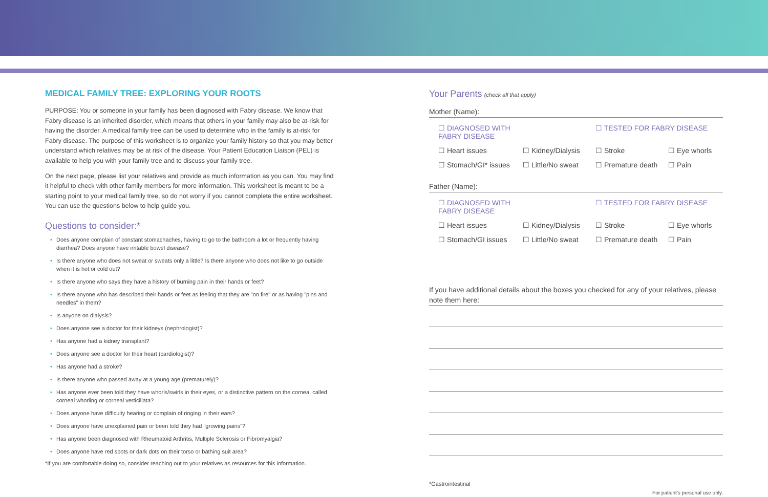MEDICAL FAMILY TREE: EXPLORING YOUR ROOTS
PURPOSE: You or someone in your family has been diagnosed with Fabry disease. We know that Fabry disease is an inherited disorder, which means that others in your family may also be at-risk for having the disorder. A medical family tree can be used to determine who in the family is at-risk for Fabry disease. The purpose of this worksheet is to organize your family history so that you may better understand which relatives may be at risk of the disease. Your Patient Education Liaison (PEL) is available to help you with your family tree and to discuss your family tree.
On the next page, please list your relatives and provide as much information as you can. You may find it helpful to check with other family members for more information. This worksheet is meant to be a starting point to your medical family tree, so do not worry if you cannot complete the entire worksheet. You can use the questions below to help guide you.
Questions to consider:*
Does anyone complain of constant stomachaches, having to go to the bathroom a lot or frequently having diarrhea? Does anyone have irritable bowel disease?
Is there anyone who does not sweat or sweats only a little? Is there anyone who does not like to go outside when it is hot or cold out?
Is there anyone who says they have a history of burning pain in their hands or feet?
Is there anyone who has described their hands or feet as feeling that they are "on fire" or as having "pins and needles" in them?
Is anyone on dialysis?
Does anyone see a doctor for their kidneys (nephrologist)?
Has anyone had a kidney transplant?
Does anyone see a doctor for their heart (cardiologist)?
Has anyone had a stroke?
Is there anyone who passed away at a young age (prematurely)?
Has anyone ever been told they have whorls/swirls in their eyes, or a distinctive pattern on the cornea, called corneal whorling or corneal verticillata?
Does anyone have difficulty hearing or complain of ringing in their ears?
Does anyone have unexplained pain or been told they had "growing pains"?
Has anyone been diagnosed with Rheumatoid Arthritis, Multiple Sclerosis or Fibromyalgia?
Does anyone have red spots or dark dots on their torso or bathing suit area?
*If you are comfortable doing so, consider reaching out to your relatives as resources for this information.
Your Parents (check all that apply)
Mother (Name):
☐ DIAGNOSED WITH FABRY DISEASE ☐ TESTED FOR FABRY DISEASE
☐ Heart issues ☐ Kidney/Dialysis ☐ Stroke ☐ Eye whorls
☐ Stomach/GI* issues ☐ Little/No sweat ☐ Premature death ☐ Pain
Father (Name):
☐ DIAGNOSED WITH FABRY DISEASE ☐ TESTED FOR FABRY DISEASE
☐ Heart issues ☐ Kidney/Dialysis ☐ Stroke ☐ Eye whorls
☐ Stomach/GI issues ☐ Little/No sweat ☐ Premature death ☐ Pain
If you have additional details about the boxes you checked for any of your relatives, please note them here:
*Gastrointestinal
For patient's personal use only.